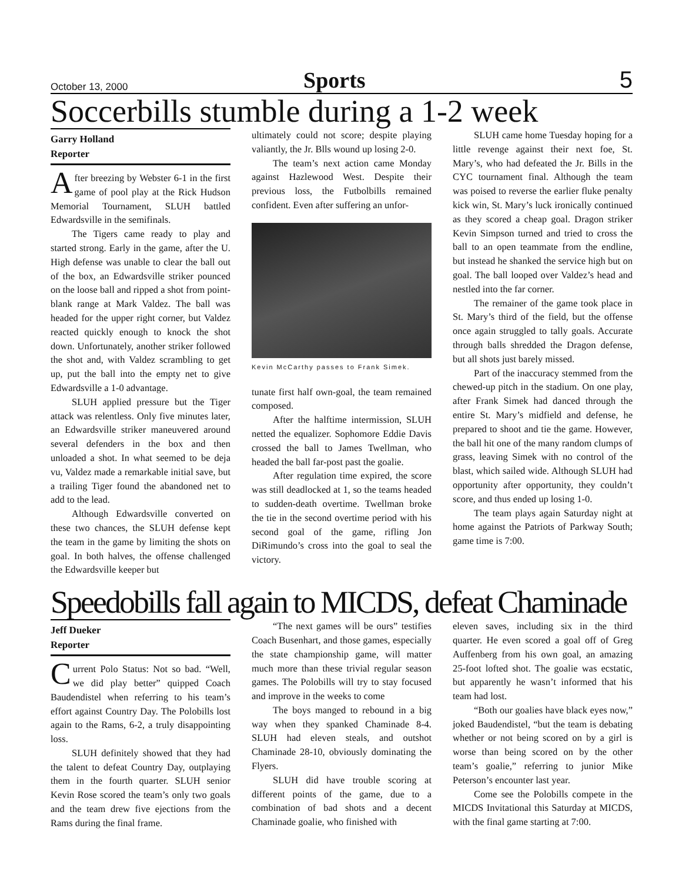October 13, 2000 Sports 5
Soccerbills stumble during a 1-2 week
Garry Holland
Reporter
After breezing by Webster 6-1 in the first game of pool play at the Rick Hudson Memorial Tournament, SLUH battled Edwardsville in the semifinals.
The Tigers came ready to play and started strong. Early in the game, after the U. High defense was unable to clear the ball out of the box, an Edwardsville striker pounced on the loose ball and ripped a shot from point-blank range at Mark Valdez. The ball was headed for the upper right corner, but Valdez reacted quickly enough to knock the shot down. Unfortunately, another striker followed the shot and, with Valdez scrambling to get up, put the ball into the empty net to give Edwardsville a 1-0 advantage.
SLUH applied pressure but the Tiger attack was relentless. Only five minutes later, an Edwardsville striker maneuvered around several defenders in the box and then unloaded a shot. In what seemed to be deja vu, Valdez made a remarkable initial save, but a trailing Tiger found the abandoned net to add to the lead.
Although Edwardsville converted on these two chances, the SLUH defense kept the team in the game by limiting the shots on goal. In both halves, the offense challenged the Edwardsville keeper but
ultimately could not score; despite playing valiantly, the Jr. Blls wound up losing 2-0.
The team’s next action came Monday against Hazlewood West. Despite their previous loss, the Futbolbills remained confident. Even after suffering an unfor-
Kevin McCarthy passes to Frank Simek.
tunate first half own-goal, the team remained composed.
After the halftime intermission, SLUH netted the equalizer. Sophomore Eddie Davis crossed the ball to James Twellman, who headed the ball far-post past the goalie.
After regulation time expired, the score was still deadlocked at 1, so the teams headed to sudden-death overtime. Twellman broke the tie in the second overtime period with his second goal of the game, rifling Jon DiRimundo’s cross into the goal to seal the victory.
SLUH came home Tuesday hoping for a little revenge against their next foe, St. Mary’s, who had defeated the Jr. Bills in the CYC tournament final. Although the team was poised to reverse the earlier fluke penalty kick win, St. Mary’s luck ironically continued as they scored a cheap goal. Dragon striker Kevin Simpson turned and tried to cross the ball to an open teammate from the endline, but instead he shanked the service high but on goal. The ball looped over Valdez’s head and nestled into the far corner.
The remainer of the game took place in St. Mary’s third of the field, but the offense once again struggled to tally goals. Accurate through balls shredded the Dragon defense, but all shots just barely missed.
Part of the inaccuracy stemmed from the chewed-up pitch in the stadium. On one play, after Frank Simek had danced through the entire St. Mary’s midfield and defense, he prepared to shoot and tie the game. However, the ball hit one of the many random clumps of grass, leaving Simek with no control of the blast, which sailed wide. Although SLUH had opportunity after opportunity, they couldn’t score, and thus ended up losing 1-0.
The team plays again Saturday night at home against the Patriots of Parkway South; game time is 7:00.
Speedobills fall again to MICDS, defeat Chaminade
Jeff Dueker
Reporter
Current Polo Status: Not so bad. “Well, we did play better” quipped Coach Baudendistel when referring to his team’s effort against Country Day. The Polobills lost again to the Rams, 6-2, a truly disappointing loss.
SLUH definitely showed that they had the talent to defeat Country Day, outplaying them in the fourth quarter. SLUH senior Kevin Rose scored the team’s only two goals and the team drew five ejections from the Rams during the final frame.
“The next games will be ours” testifies Coach Busenhart, and those games, especially the state championship game, will matter much more than these trivial regular season games. The Polobills will try to stay focused and improve in the weeks to come
The boys manged to rebound in a big way when they spanked Chaminade 8-4. SLUH had eleven steals, and outshot Chaminade 28-10, obviously dominating the Flyers.
SLUH did have trouble scoring at different points of the game, due to a combination of bad shots and a decent Chaminade goalie, who finished with
eleven saves, including six in the third quarter. He even scored a goal off of Greg Auffenberg from his own goal, an amazing 25-foot lofted shot. The goalie was ecstatic, but apparently he wasn’t informed that his team had lost.
“Both our goalies have black eyes now,” joked Baudendistel, “but the team is debating whether or not being scored on by a girl is worse than being scored on by the other team’s goalie,” referring to junior Mike Peterson’s encounter last year.
Come see the Polobills compete in the MICDS Invitational this Saturday at MICDS, with the final game starting at 7:00.